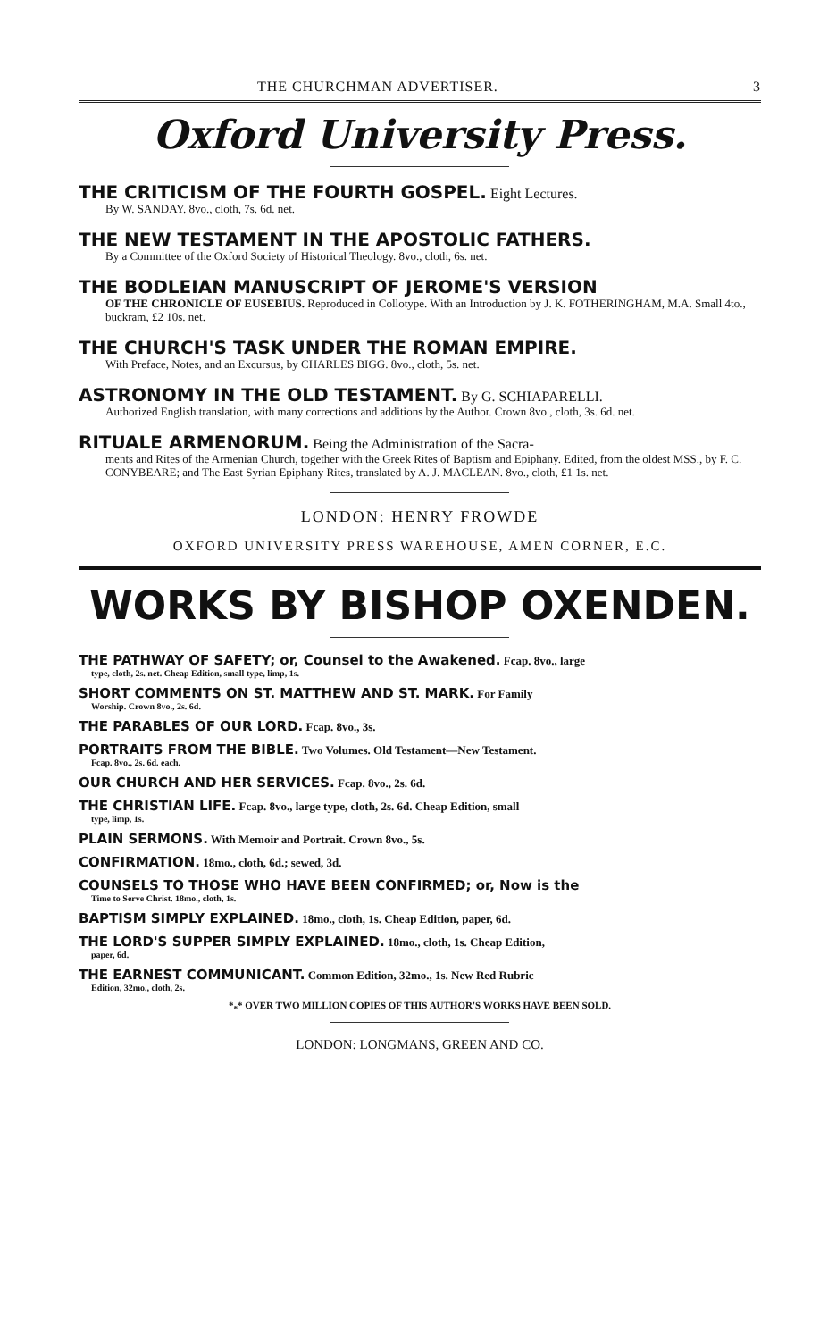THE CHURCHMAN ADVERTISER. 3
Oxford University Press.
THE CRITICISM OF THE FOURTH GOSPEL. Eight Lectures.
By W. SANDAY. 8vo., cloth, 7s. 6d. net.
THE NEW TESTAMENT IN THE APOSTOLIC FATHERS.
By a Committee of the Oxford Society of Historical Theology. 8vo., cloth, 6s. net.
THE BODLEIAN MANUSCRIPT OF JEROME'S VERSION
OF THE CHRONICLE OF EUSEBIUS. Reproduced in Collotype. With an Introduction by J. K. FOTHERINGHAM, M.A. Small 4to., buckram, £2 10s. net.
THE CHURCH'S TASK UNDER THE ROMAN EMPIRE.
With Preface, Notes, and an Excursus, by CHARLES BIGG. 8vo., cloth, 5s. net.
ASTRONOMY IN THE OLD TESTAMENT. By G. SCHIAPARELLI.
Authorized English translation, with many corrections and additions by the Author. Crown 8vo., cloth, 3s. 6d. net.
RITUALE ARMENORUM. Being the Administration of the Sacra-
ments and Rites of the Armenian Church, together with the Greek Rites of Baptism and Epiphany. Edited, from the oldest MSS., by F. C. CONYBEARE; and The East Syrian Epiphany Rites, translated by A. J. MACLEAN. 8vo., cloth, £1 1s. net.
LONDON: HENRY FROWDE
OXFORD UNIVERSITY PRESS WAREHOUSE, AMEN CORNER, E.C.
WORKS BY BISHOP OXENDEN.
THE PATHWAY OF SAFETY; or, Counsel to the Awakened. Fcap. 8vo., large
type, cloth, 2s. net. Cheap Edition, small type, limp, 1s.
SHORT COMMENTS ON ST. MATTHEW AND ST. MARK. For Family
Worship. Crown 8vo., 2s. 6d.
THE PARABLES OF OUR LORD. Fcap. 8vo., 3s.
PORTRAITS FROM THE BIBLE. Two Volumes. Old Testament—New Testament.
Fcap. 8vo., 2s. 6d. each.
OUR CHURCH AND HER SERVICES. Fcap. 8vo., 2s. 6d.
THE CHRISTIAN LIFE. Fcap. 8vo., large type, cloth, 2s. 6d. Cheap Edition, small
type, limp, 1s.
PLAIN SERMONS. With Memoir and Portrait. Crown 8vo., 5s.
CONFIRMATION. 18mo., cloth, 6d.; sewed, 3d.
COUNSELS TO THOSE WHO HAVE BEEN CONFIRMED; or, Now is the
Time to Serve Christ. 18mo., cloth, 1s.
BAPTISM SIMPLY EXPLAINED. 18mo., cloth, 1s. Cheap Edition, paper, 6d.
THE LORD'S SUPPER SIMPLY EXPLAINED. 18mo., cloth, 1s. Cheap Edition,
paper, 6d.
THE EARNEST COMMUNICANT. Common Edition, 32mo., 1s. New Red Rubric
Edition, 32mo., cloth, 2s.
*<sub>*</sub>* OVER TWO MILLION COPIES OF THIS AUTHOR'S WORKS HAVE BEEN SOLD.
LONDON: LONGMANS, GREEN AND CO.